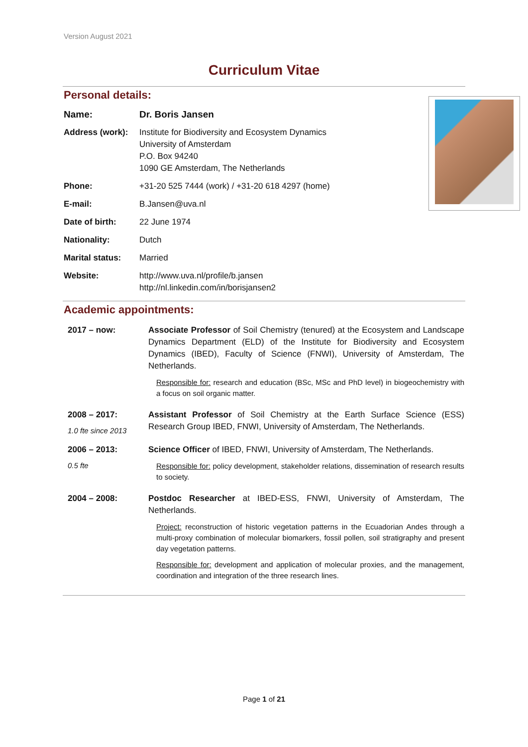Version August 2021
Curriculum Vitae
Personal details:
| Name: | Dr. Boris Jansen |
| Address (work): | Institute for Biodiversity and Ecosystem Dynamics University of Amsterdam P.O. Box 94240 1090 GE Amsterdam, The Netherlands |
| Phone: | +31-20 525 7444 (work) / +31-20 618 4297 (home) |
| E-mail: | B.Jansen@uva.nl |
| Date of birth: | 22 June 1974 |
| Nationality: | Dutch |
| Marital status: | Married |
| Website: | http://www.uva.nl/profile/b.jansen http://nl.linkedin.com/in/borisjansen2 |
Academic appointments:
| 2017 – now: | Associate Professor of Soil Chemistry (tenured) at the Ecosystem and Landscape Dynamics Department (ELD) of the Institute for Biodiversity and Ecosystem Dynamics (IBED), Faculty of Science (FNWI), University of Amsterdam, The Netherlands. Responsible for: research and education (BSc, MSc and PhD level) in biogeochemistry with a focus on soil organic matter. |
| 2008 – 2017: 1.0 fte since 2013 | Assistant Professor of Soil Chemistry at the Earth Surface Science (ESS) Research Group IBED, FNWI, University of Amsterdam, The Netherlands. |
| 2006 – 2013: 0.5 fte | Science Officer of IBED, FNWI, University of Amsterdam, The Netherlands. Responsible for: policy development, stakeholder relations, dissemination of research results to society. |
| 2004 – 2008: | Postdoc Researcher at IBED-ESS, FNWI, University of Amsterdam, The Netherlands. Project: reconstruction of historic vegetation patterns in the Ecuadorian Andes through a multi-proxy combination of molecular biomarkers, fossil pollen, soil stratigraphy and present day vegetation patterns. Responsible for: development and application of molecular proxies, and the management, coordination and integration of the three research lines. |
Page 1 of 21